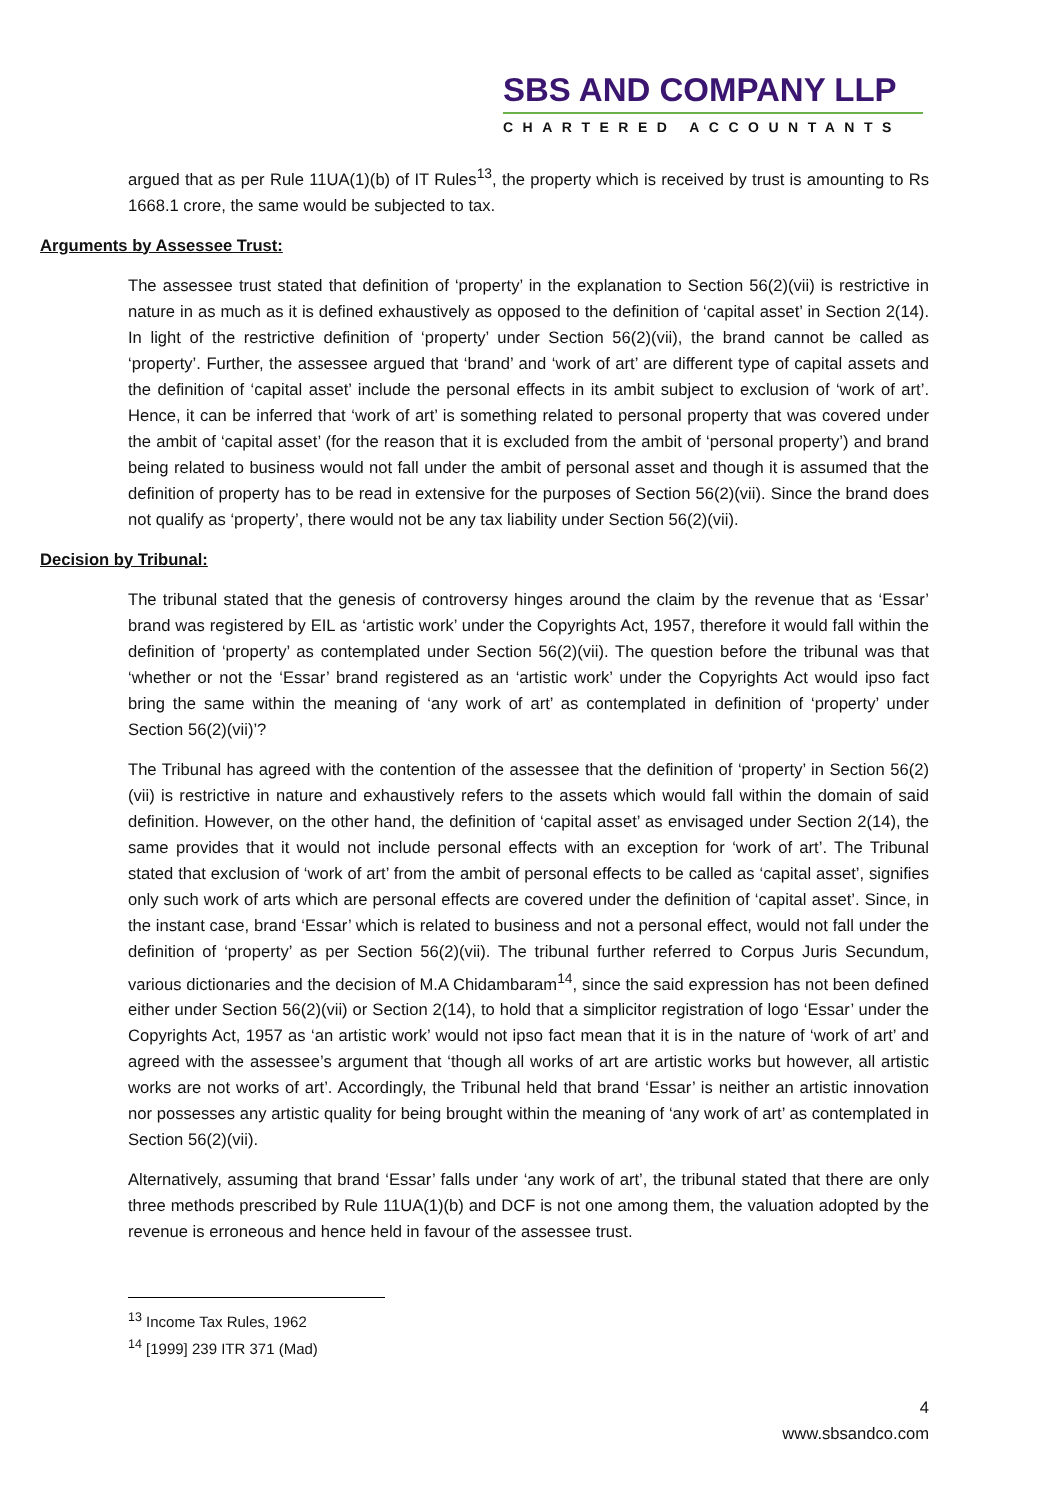SBS AND COMPANY LLP
CHARTERED ACCOUNTANTS
argued that as per Rule 11UA(1)(b) of IT Rules<sup>13</sup>, the property which is received by trust is amounting to Rs 1668.1 crore, the same would be subjected to tax.
Arguments by Assessee Trust:
The assessee trust stated that definition of ‘property’ in the explanation to Section 56(2)(vii) is restrictive in nature in as much as it is defined exhaustively as opposed to the definition of ‘capital asset’ in Section 2(14). In light of the restrictive definition of ‘property’ under Section 56(2)(vii), the brand cannot be called as ‘property’. Further, the assessee argued that ‘brand’ and ‘work of art’ are different type of capital assets and the definition of ‘capital asset’ include the personal effects in its ambit subject to exclusion of ‘work of art’. Hence, it can be inferred that ‘work of art’ is something related to personal property that was covered under the ambit of ‘capital asset’ (for the reason that it is excluded from the ambit of ‘personal property’) and brand being related to business would not fall under the ambit of personal asset and though it is assumed that the definition of property has to be read in extensive for the purposes of Section 56(2)(vii). Since the brand does not qualify as ‘property’, there would not be any tax liability under Section 56(2)(vii).
Decision by Tribunal:
The tribunal stated that the genesis of controversy hinges around the claim by the revenue that as ‘Essar’ brand was registered by EIL as ‘artistic work’ under the Copyrights Act, 1957, therefore it would fall within the definition of ‘property’ as contemplated under Section 56(2)(vii). The question before the tribunal was that ‘whether or not the ‘Essar’ brand registered as an ‘artistic work’ under the Copyrights Act would ipso fact bring the same within the meaning of ‘any work of art’ as contemplated in definition of ‘property’ under Section 56(2)(vii)’?
The Tribunal has agreed with the contention of the assessee that the definition of ‘property’ in Section 56(2)(vii) is restrictive in nature and exhaustively refers to the assets which would fall within the domain of said definition. However, on the other hand, the definition of ‘capital asset’ as envisaged under Section 2(14), the same provides that it would not include personal effects with an exception for ‘work of art’. The Tribunal stated that exclusion of ‘work of art’ from the ambit of personal effects to be called as ‘capital asset’, signifies only such work of arts which are personal effects are covered under the definition of ‘capital asset’. Since, in the instant case, brand ‘Essar’ which is related to business and not a personal effect, would not fall under the definition of ‘property’ as per Section 56(2)(vii). The tribunal further referred to Corpus Juris Secundum, various dictionaries and the decision of M.A Chidambaram<sup>14</sup>, since the said expression has not been defined either under Section 56(2)(vii) or Section 2(14), to hold that a simplicitor registration of logo ‘Essar’ under the Copyrights Act, 1957 as ‘an artistic work’ would not ipso fact mean that it is in the nature of ‘work of art’ and agreed with the assessee’s argument that ‘though all works of art are artistic works but however, all artistic works are not works of art’. Accordingly, the Tribunal held that brand ‘Essar’ is neither an artistic innovation nor possesses any artistic quality for being brought within the meaning of ‘any work of art’ as contemplated in Section 56(2)(vii).
Alternatively, assuming that brand ‘Essar’ falls under ‘any work of art’, the tribunal stated that there are only three methods prescribed by Rule 11UA(1)(b) and DCF is not one among them, the valuation adopted by the revenue is erroneous and hence held in favour of the assessee trust.
<sup>13</sup> Income Tax Rules, 1962
<sup>14</sup> [1999] 239 ITR 371 (Mad)
4
www.sbsandco.com